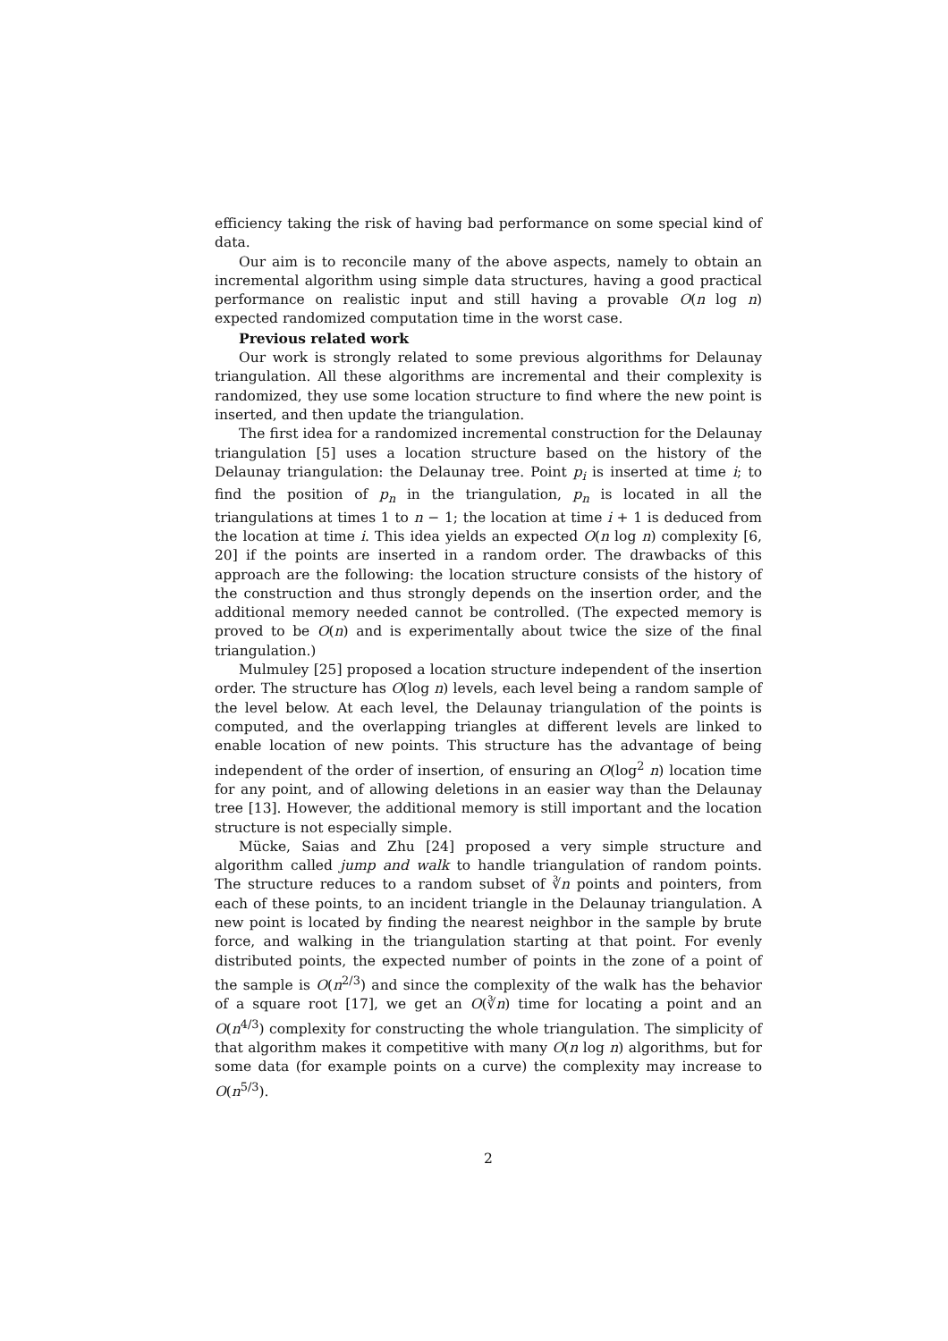efficiency taking the risk of having bad performance on some special kind of data.
Our aim is to reconcile many of the above aspects, namely to obtain an incremental algorithm using simple data structures, having a good practical performance on realistic input and still having a provable O(n log n) expected randomized computation time in the worst case.
Previous related work
Our work is strongly related to some previous algorithms for Delaunay triangulation. All these algorithms are incremental and their complexity is randomized, they use some location structure to find where the new point is inserted, and then update the triangulation.
The first idea for a randomized incremental construction for the Delaunay triangulation [5] uses a location structure based on the history of the Delaunay triangulation: the Delaunay tree. Point p<sub>i</sub> is inserted at time i; to find the position of p<sub>n</sub> in the triangulation, p<sub>n</sub> is located in all the triangulations at times 1 to n − 1; the location at time i + 1 is deduced from the location at time i. This idea yields an expected O(n log n) complexity [6, 20] if the points are inserted in a random order. The drawbacks of this approach are the following: the location structure consists of the history of the construction and thus strongly depends on the insertion order, and the additional memory needed cannot be controlled. (The expected memory is proved to be O(n) and is experimentally about twice the size of the final triangulation.)
Mulmuley [25] proposed a location structure independent of the insertion order. The structure has O(log n) levels, each level being a random sample of the level below. At each level, the Delaunay triangulation of the points is computed, and the overlapping triangles at different levels are linked to enable location of new points. This structure has the advantage of being independent of the order of insertion, of ensuring an O(log<sup>2</sup> n) location time for any point, and of allowing deletions in an easier way than the Delaunay tree [13]. However, the additional memory is still important and the location structure is not especially simple.
Mücke, Saias and Zhu [24] proposed a very simple structure and algorithm called jump and walk to handle triangulation of random points. The structure reduces to a random subset of ∛n points and pointers, from each of these points, to an incident triangle in the Delaunay triangulation. A new point is located by finding the nearest neighbor in the sample by brute force, and walking in the triangulation starting at that point. For evenly distributed points, the expected number of points in the zone of a point of the sample is O(n<sup>2/3</sup>) and since the complexity of the walk has the behavior of a square root [17], we get an O(∛n) time for locating a point and an O(n<sup>4/3</sup>) complexity for constructing the whole triangulation. The simplicity of that algorithm makes it competitive with many O(n log n) algorithms, but for some data (for example points on a curve) the complexity may increase to O(n<sup>5/3</sup>).
2